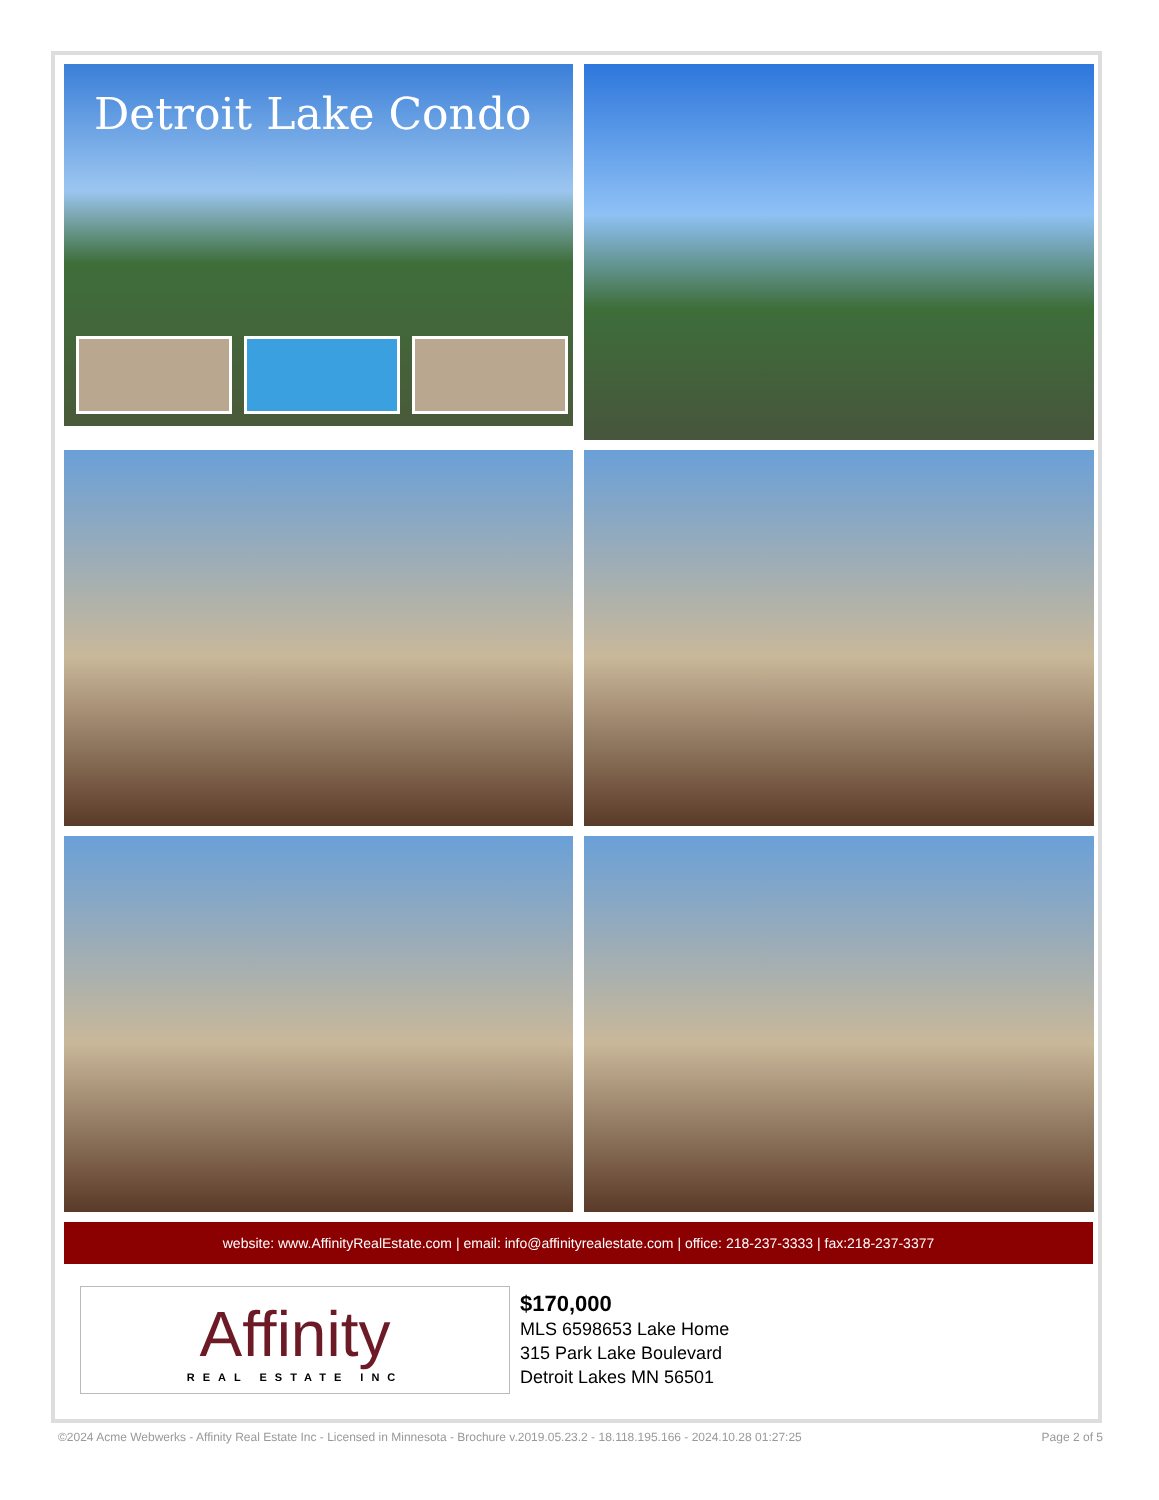Detroit Lake Condo
website: www.AffinityRealEstate.com | email: info@affinityrealestate.com | office: 218-237-3333 | fax:218-237-3377
Affinity
REAL ESTATE INC
$170,000
MLS 6598653 Lake Home
315 Park Lake Boulevard
Detroit Lakes MN 56501
©2024 Acme Webwerks - Affinity Real Estate Inc - Licensed in Minnesota - Brochure v.2019.05.23.2 - 18.118.195.166 - 2024.10.28 01:27:25 Page 2 of 5